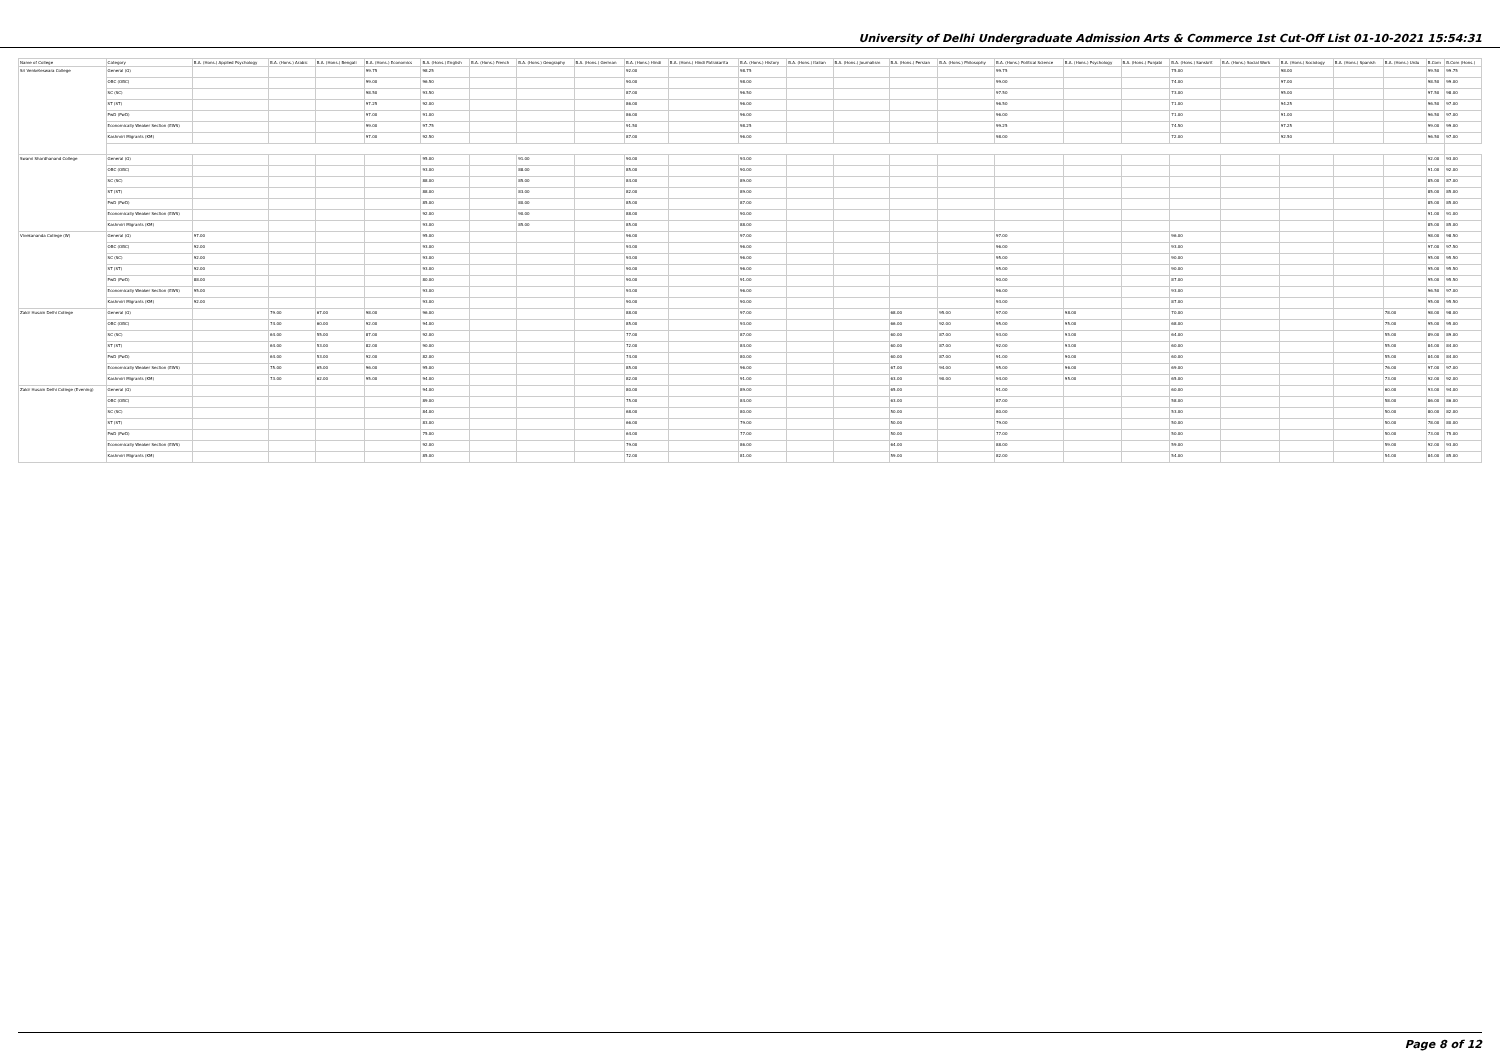University of Delhi Undergraduate Admission Arts & Commerce 1st Cut-Off List 01-10-2021 15:54:31
| Name of College | Category | B.A. (Hons.) Applied Psychology | B.A. (Hons.) Arabic | B.A. (Hons.) Bengali | B.A. (Hons.) Economics | B.A. (Hons.) English | B.A. (Hons.) French | B.A. (Hons.) Geography | B.A. (Hons.) German | B.A. (Hons.) Hindi | B.A. (Hons.) Hindi Patrakarita | B.A. (Hons.) History | B.A. (Hons.) Italian | B.A. (Hons.) Journalism | B.A. (Hons.) Persian | B.A. (Hons.) Philosophy | B.A. (Hons.) Political Science | B.A. (Hons.) Psychology | B.A. (Hons.) Punjabi | B.A. (Hons.) Sanskrit | B.A. (Hons.) Social Work | B.A. (Hons.) Sociology | B.A. (Hons.) Spanish | B.A. (Hons.) Urdu | B.Com | B.Com (Hons.) |
| --- | --- | --- | --- | --- | --- | --- | --- | --- | --- | --- | --- | --- | --- | --- | --- | --- | --- | --- | --- | --- | --- | --- | --- | --- | --- | --- |
| Sri Venketeswara College | General (G) | | | | 99.75 | 98.25 | | | | 92.00 | | 98.75 | | | | | 99.75 | | | 75.00 | | 98.00 | | | 99.50 | 99.75 |
| | OBC (OBC) | | | | 99.00 | 96.50 | | | | 90.00 | | 98.00 | | | | | 99.00 | | | 74.00 | | 97.00 | | | 98.50 | 99.00 |
| | SC (SC) | | | | 98.50 | 93.50 | | | | 87.00 | | 96.50 | | | | | 97.50 | | | 73.00 | | 95.00 | | | 97.50 | 98.00 |
| | ST (ST) | | | | 97.25 | 92.00 | | | | 86.00 | | 96.00 | | | | | 96.50 | | | 71.00 | | 94.25 | | | 96.50 | 97.00 |
| | PwD (PwD) | | | | 97.00 | 91.00 | | | | 86.00 | | 96.00 | | | | | 96.00 | | | 71.00 | | 91.00 | | | 96.50 | 97.00 |
| | Economically Weaker Section (EWS) | | | | 99.00 | 97.75 | | | | 91.50 | | 98.25 | | | | | 99.25 | | | 74.50 | | 97.25 | | | 99.00 | 99.00 |
| | Kashmiri Migrants (KM) | | | | 97.00 | 92.50 | | | | 87.00 | | 96.00 | | | | | 98.00 | | | 72.00 | | 92.50 | | | 96.50 | 97.00 |
| Swami Shardhanand College | General (G) | | | | | 95.00 | | 91.00 | | 90.00 | | 93.00 | | | | | | | | | | | | | 92.00 | 93.00 |
| | OBC (OBC) | | | | | 93.00 | | 88.00 | | 85.00 | | 90.00 | | | | | | | | | | | | | 91.00 | 92.00 |
| | SC (SC) | | | | | 88.00 | | 85.00 | | 84.00 | | 89.00 | | | | | | | | | | | | | 85.00 | 87.00 |
| | ST (ST) | | | | | 88.00 | | 83.00 | | 82.00 | | 89.00 | | | | | | | | | | | | | 85.00 | 85.00 |
| | PwD (PwD) | | | | | 85.00 | | 80.00 | | 85.00 | | 87.00 | | | | | | | | | | | | | 85.00 | 85.00 |
| | Economically Weaker Section (EWS) | | | | | 92.00 | | 90.00 | | 88.00 | | 90.00 | | | | | | | | | | | | | 91.00 | 91.00 |
| | Kashmiri Migrants (KM) | | | | | 93.00 | | 85.00 | | 85.00 | | 88.00 | | | | | | | | | | | | | 85.00 | 85.00 |
| Vivekananda College (W) | General (G) | 97.00 | | | | 95.00 | | | | 96.00 | | 97.00 | | | | | 97.00 | | | 96.00 | | | | | 98.00 | 98.50 |
| | OBC (OBC) | 92.00 | | | | 93.00 | | | | 93.00 | | 96.00 | | | | | 96.00 | | | 93.00 | | | | | 97.00 | 97.50 |
| | SC (SC) | 92.00 | | | | 93.00 | | | | 93.00 | | 96.00 | | | | | 95.00 | | | 90.00 | | | | | 95.00 | 95.50 |
| | ST (ST) | 92.00 | | | | 93.00 | | | | 90.00 | | 96.00 | | | | | 95.00 | | | 90.00 | | | | | 95.00 | 95.50 |
| | PwD (PwD) | 88.00 | | | | 80.00 | | | | 90.00 | | 91.00 | | | | | 90.00 | | | 87.00 | | | | | 95.00 | 95.50 |
| | Economically Weaker Section (EWS) | 95.00 | | | | 93.00 | | | | 93.00 | | 96.00 | | | | | 96.00 | | | 93.00 | | | | | 96.50 | 97.00 |
| | Kashmiri Migrants (KM) | 92.00 | | | | 93.00 | | | | 90.00 | | 90.00 | | | | | 93.00 | | | 87.00 | | | | | 95.00 | 95.50 |
| Zakir Husain Delhi College | General (G) | | 79.00 | 67.00 | 98.00 | 96.00 | | | | 88.00 | | 97.00 | | | 68.00 | 95.00 | 97.00 | 98.00 | | 70.00 | | | | 78.00 | 98.00 | 98.00 |
| | OBC (OBC) | | 74.00 | 60.00 | 92.00 | 94.00 | | | | 85.00 | | 93.00 | | | 66.00 | 92.00 | 95.00 | 95.00 | | 68.00 | | | | 75.00 | 95.00 | 95.00 |
| | SC (SC) | | 64.00 | 55.00 | 87.00 | 92.00 | | | | 77.00 | | 87.00 | | | 60.00 | 87.00 | 93.00 | 93.00 | | 64.00 | | | | 55.00 | 89.00 | 89.00 |
| | ST (ST) | | 64.00 | 53.00 | 82.00 | 90.00 | | | | 72.00 | | 84.00 | | | 60.00 | 87.00 | 92.00 | 93.00 | | 60.00 | | | | 55.00 | 84.00 | 84.00 |
| | PwD (PwD) | | 64.00 | 53.00 | 92.00 | 82.00 | | | | 74.00 | | 80.00 | | | 60.00 | 87.00 | 91.00 | 90.00 | | 60.00 | | | | 55.00 | 84.00 | 84.00 |
| | Economically Weaker Section (EWS) | | 75.00 | 65.00 | 96.00 | 95.00 | | | | 85.00 | | 96.00 | | | 67.00 | 94.00 | 95.00 | 96.00 | | 69.00 | | | | 76.00 | 97.00 | 97.00 |
| | Kashmiri Migrants (KM) | | 73.00 | 62.00 | 95.00 | 94.00 | | | | 82.00 | | 91.00 | | | 63.00 | 90.00 | 94.00 | 95.00 | | 65.00 | | | | 73.00 | 92.00 | 92.00 |
| Zakir Husain Delhi College (Evening) | General (G) | | | | | 94.00 | | | | 80.00 | | 89.00 | | | 65.00 | | 91.00 | | | 60.00 | | | | 60.00 | 93.00 | 94.00 |
| | OBC (OBC) | | | | | 89.00 | | | | 75.00 | | 84.00 | | | 63.00 | | 87.00 | | | 58.00 | | | | 58.00 | 86.00 | 86.00 |
| | SC (SC) | | | | | 84.00 | | | | 68.00 | | 80.00 | | | 50.00 | | 80.00 | | | 53.00 | | | | 50.00 | 80.00 | 82.00 |
| | ST (ST) | | | | | 83.00 | | | | 66.00 | | 79.00 | | | 50.00 | | 79.00 | | | 50.00 | | | | 50.00 | 78.00 | 80.00 |
| | PwD (PwD) | | | | | 75.00 | | | | 64.00 | | 77.00 | | | 50.00 | | 77.00 | | | 50.00 | | | | 50.00 | 73.00 | 75.00 |
| | Economically Weaker Section (EWS) | | | | | 92.00 | | | | 79.00 | | 86.00 | | | 64.00 | | 88.00 | | | 59.00 | | | | 59.00 | 92.00 | 93.00 |
| | Kashmiri Migrants (KM) | | | | | 85.00 | | | | 72.00 | | 81.00 | | | 59.00 | | 82.00 | | | 54.00 | | | | 54.00 | 84.00 | 85.00 |
Page 8 of 12